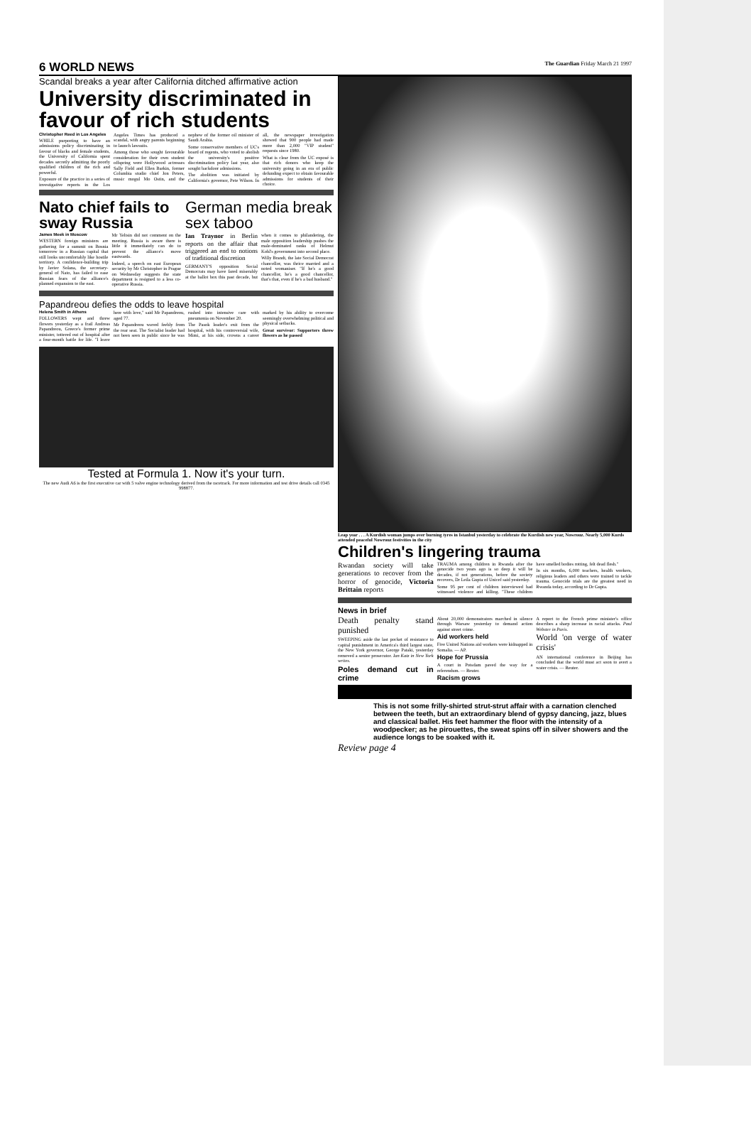6 WORLD NEWS The Guardian Friday March 21 1997
Scandal breaks a year after California ditched affirmative action
University discriminated in favour of rich students
Christopher Reed in Los Angeles
WHILE purporting to have an admissions policy discriminating in favour of blacks and female students, the University of California spent decades secretly admitting the poorly qualified children of the rich and powerful.
Exposure of the practice in a series of investigative reports in the Los Angeles Times has produced a scandal, with angry parents beginning to launch lawsuits.
Among those who sought favourable consideration for their own student offspring were Hollywood actresses Sally Field and Ellen Barkin, former Columbia studio chief Jon Peters, music mogul Mo Ostin, and the nephew of the former oil minister of Saudi Arabia.
Some conservative members of UC's board of regents, who voted to abolish the university's positive discrimination policy last year, also sought backdoor admissions.
The abolition was initiated by California's governor, Pete Wilson. In all, the newspaper investigation showed that 900 people had made more than 2,000 "VIP student" requests since 1980.
What is clear from the UC exposé is that rich donors who keep the university going in an era of public defunding expect to obtain favourable admissions for students of their choice.
Nato chief fails to sway Russia
James Meek in Moscow
WESTERN foreign ministers are gathering for a summit on Bosnia tomorrow in a Russian capital that still looks uncomfortably like hostile territory. A confidence-building trip by Javier Solana, the secretary-general of Nato, has failed to ease Russian fears of the alliance's planned expansion to the east.
Mr Yeltsin did not comment on the meeting. Russia is aware there is little it immediately can do to prevent the alliance's move eastwards.
Indeed, a speech on east European security by Mr Christopher in Prague on Wednesday suggests the state department is resigned to a less co-operative Russia.
German media break sex taboo
Ian Traynor in Berlin reports on the affair that triggered an end to notions of traditional discretion
GERMANY'S opposition Social Democrats may have fared miserably at the ballot box this past decade, but when it comes to philandering, the male opposition leadership pushes the male-dominated ranks of Helmut Kohl's government into second place.
Willy Brandt, the late Social Democrat chancellor, was thrice married and a noted womaniser. "If he's a good chancellor, he's a good chancellor, that's that, even if he's a bad husband."
Papandreou defies the odds to leave hospital
Helena Smith in Athens
FOLLOWERS wept and threw flowers yesterday as a frail Andreas Papandreou, Greece's former prime minister, tottered out of hospital after a four-month battle for life. "I leave here with love," said Mr Papandreou, aged 77.
Mr Papandreou waved feebly from the rear seat. The Socialist leader had not been seen in public since he was rushed into intensive care with pneumonia on November 20.
The Pasok leader's exit from the hospital, with his controversial wife, Mimi, at his side, crowns a career marked by his ability to overcome seemingly overwhelming political and physical setbacks.
Great survivor: Supporters threw flowers as he passed
Tested at Formula 1. Now it's your turn.
The new Audi A6 is the first executive car with 5 valve engine technology derived from the racetrack. For more information and test drive details call 0345 998877.
Leap year . . . A Kurdish woman jumps over burning tyres in Istanbul yesterday to celebrate the Kurdish new year, Nowrouz. Nearly 5,000 Kurds attended peaceful Nowrouz festivities in the city
Children's lingering trauma
Rwandan society will take generations to recover from the horror of genocide, Victoria Brittain reports
TRAUMA among children in Rwanda after the genocide two years ago is so deep it will be decades, if not generations, before the society recovers, Dr Leila Gupta of Unicef said yesterday.
Some 95 per cent of children interviewed had witnessed violence and killing. "These children have smelled bodies rotting, felt dead flesh."
In six months, 6,000 teachers, health workers, religious leaders and others were trained to tackle trauma. Genocide trials are the greatest need in Rwanda today, according to Dr Gupta.
News in brief
Death penalty stand punished
SWEEPING aside the last pocket of resistance to capital punishment in America's third largest state, the New York governor, George Pataki, yesterday removed a senior prosecutor. Ian Katz in New York writes.
Poles demand cut in crime
About 20,000 demonstrators marched in silence through Warsaw yesterday to demand action against street crime.
Aid workers held
Five United Nations aid workers were kidnapped in Somalia. — AP.
Hope for Prussia
A court in Potsdam paved the way for a referendum. — Reuter.
Racism grows
A report to the French prime minister's office describes a sharp increase in racial attacks. Paul Webster in Paris.
World 'on verge of water crisis'
AN international conference in Beijing has concluded that the world must act soon to avert a water crisis. — Reuter.
This is not some frilly-shirted strut-strut affair with a carnation clenched between the teeth, but an extraordinary blend of gypsy dancing, jazz, blues and classical ballet. His feet hammer the floor with the intensity of a woodpecker; as he pirouettes, the sweat spins off in silver showers and the audience longs to be soaked with it.
Review page 4